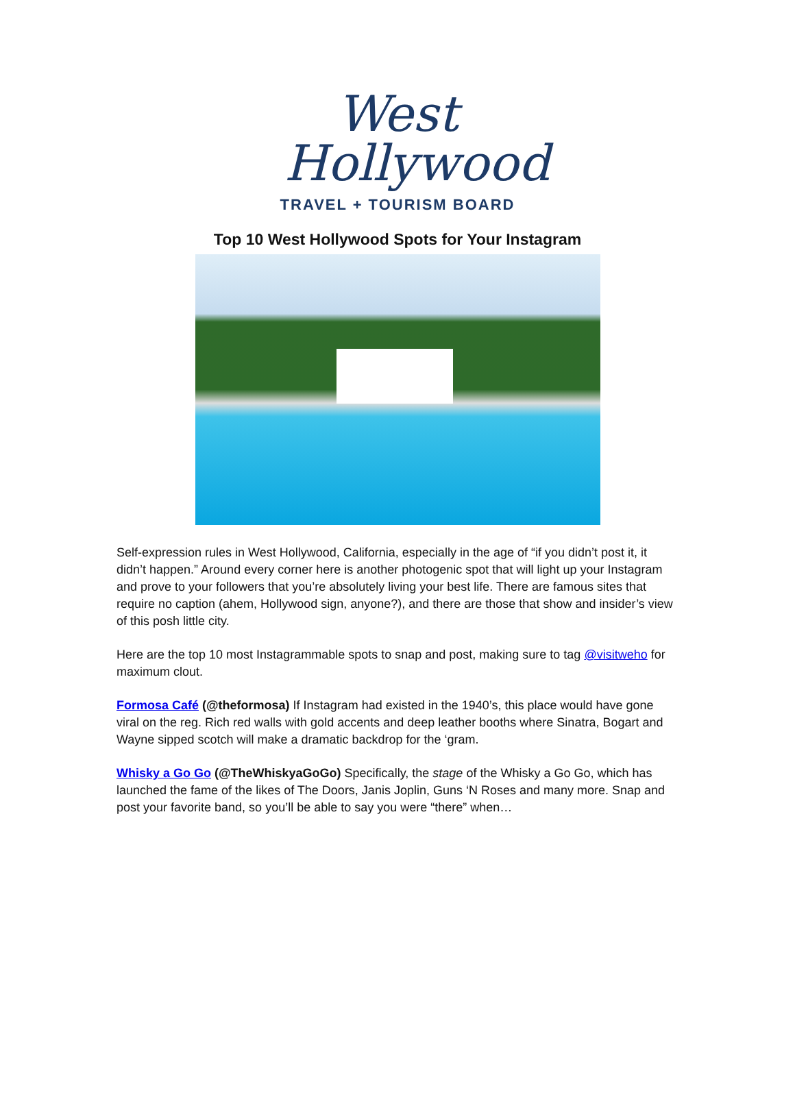West
Hollywood
TRAVEL + TOURISM BOARD
Top 10 West Hollywood Spots for Your Instagram
Self-expression rules in West Hollywood, California, especially in the age of “if you didn’t post it, it didn’t happen.” Around every corner here is another photogenic spot that will light up your Instagram and prove to your followers that you’re absolutely living your best life. There are famous sites that require no caption (ahem, Hollywood sign, anyone?), and there are those that show and insider’s view of this posh little city.
Here are the top 10 most Instagrammable spots to snap and post, making sure to tag @visitweho for maximum clout.
Formosa Café (@theformosa) If Instagram had existed in the 1940’s, this place would have gone viral on the reg. Rich red walls with gold accents and deep leather booths where Sinatra, Bogart and Wayne sipped scotch will make a dramatic backdrop for the ‘gram.
Whisky a Go Go (@TheWhiskyaGoGo) Specifically, the stage of the Whisky a Go Go, which has launched the fame of the likes of The Doors, Janis Joplin, Guns ‘N Roses and many more. Snap and post your favorite band, so you’ll be able to say you were “there” when…